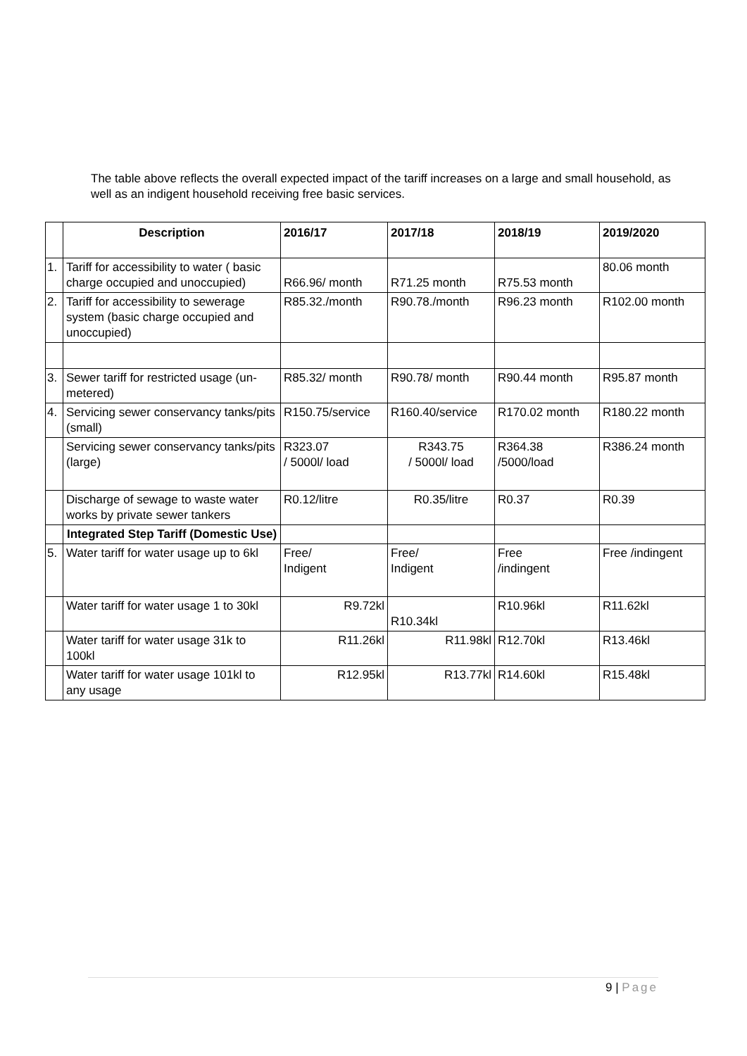The table above reflects the overall expected impact of the tariff increases on a large and small household, as well as an indigent household receiving free basic services.
| | Description | 2016/17 | 2017/18 | 2018/19 | 2019/2020 |
| --- | --- | --- | --- | --- | --- |
| 1. | Tariff for accessibility to water ( basic charge occupied and unoccupied) | R66.96/ month | R71.25 month | R75.53 month | 80.06 month |
| 2. | Tariff for accessibility to sewerage system (basic charge occupied and unoccupied) | R85.32./month | R90.78./month | R96.23 month | R102.00 month |
| 3. | Sewer tariff for restricted usage (un-metered) | R85.32/ month | R90.78/ month | R90.44 month | R95.87 month |
| 4. | Servicing sewer conservancy tanks/pits (small) | R150.75/service | R160.40/service | R170.02 month | R180.22 month |
| | Servicing sewer conservancy tanks/pits (large) | R323.07 / 5000l/ load | R343.75 / 5000l/ load | R364.38 /5000/load | R386.24 month |
| | Discharge of sewage to waste water works by private sewer tankers | R0.12/litre | R0.35/litre | R0.37 | R0.39 |
| | Integrated Step Tariff (Domestic Use) | | | | |
| 5. | Water tariff for water usage up to 6kl | Free/ Indigent | Free/ Indigent | Free /indingent | Free /indingent |
| | Water tariff for water usage 1 to 30kl | R9.72kl | R10.34kl | R10.96kl | R11.62kl |
| | Water tariff for water usage 31k to 100kl | R11.26kl | R11.98kl | R12.70kl | R13.46kl |
| | Water tariff for water usage 101kl to any usage | R12.95kl | R13.77kl | R14.60kl | R15.48kl |
9 | Page